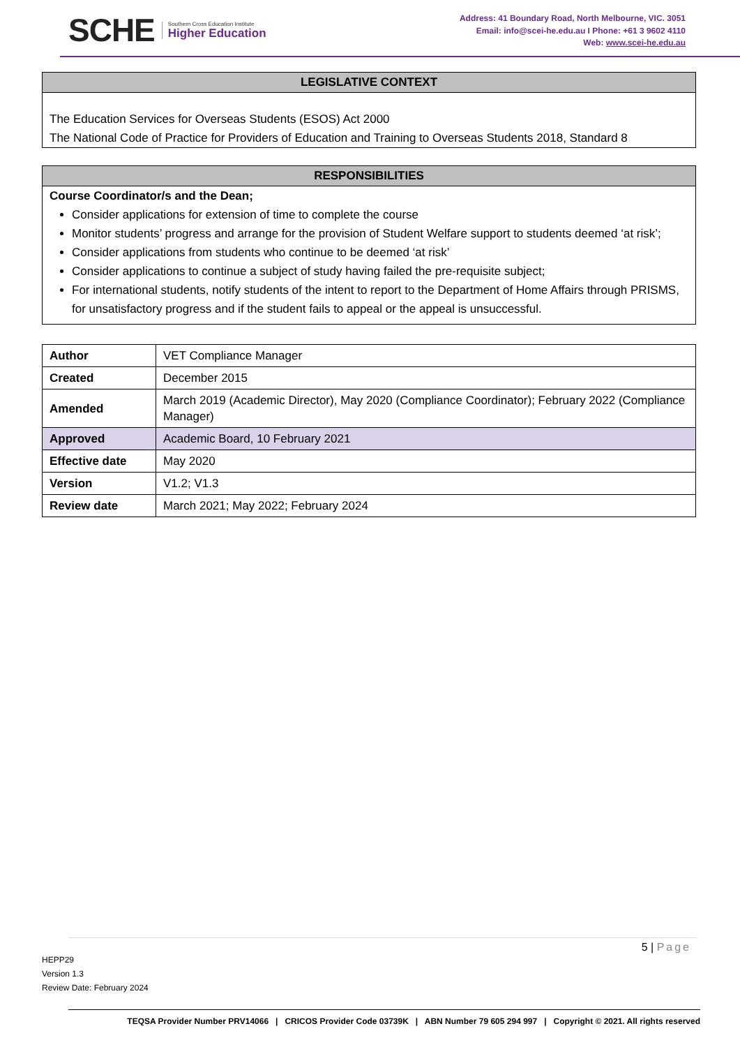SCHE
Southern Cross Education Institute
Higher Education
Address: 41 Boundary Road, North Melbourne, VIC. 3051
Email: info@scei-he.edu.au I Phone: +61 3 9602 4110
Web: www.scei-he.edu.au
LEGISLATIVE CONTEXT
The Education Services for Overseas Students (ESOS) Act 2000
The National Code of Practice for Providers of Education and Training to Overseas Students 2018, Standard 8
RESPONSIBILITIES
Course Coordinator/s and the Dean;
Consider applications for extension of time to complete the course
Monitor students’ progress and arrange for the provision of Student Welfare support to students deemed ‘at risk’;
Consider applications from students who continue to be deemed ‘at risk’
Consider applications to continue a subject of study having failed the pre-requisite subject;
For international students, notify students of the intent to report to the Department of Home Affairs through PRISMS, for unsatisfactory progress and if the student fails to appeal or the appeal is unsuccessful.
| Author | VET Compliance Manager |
| Created | December 2015 |
| Amended | March 2019 (Academic Director), May 2020 (Compliance Coordinator); February 2022 (Compliance Manager) |
| Approved | Academic Board, 10 February 2021 |
| Effective date | May 2020 |
| Version | V1.2; V1.3 |
| Review date | March 2021; May 2022; February 2024 |
5 | Page
HEPP29
Version 1.3
Review Date: February 2024
TEQSA Provider Number PRV14066 | CRICOS Provider Code 03739K | ABN Number 79 605 294 997 | Copyright © 2021. All rights reserved